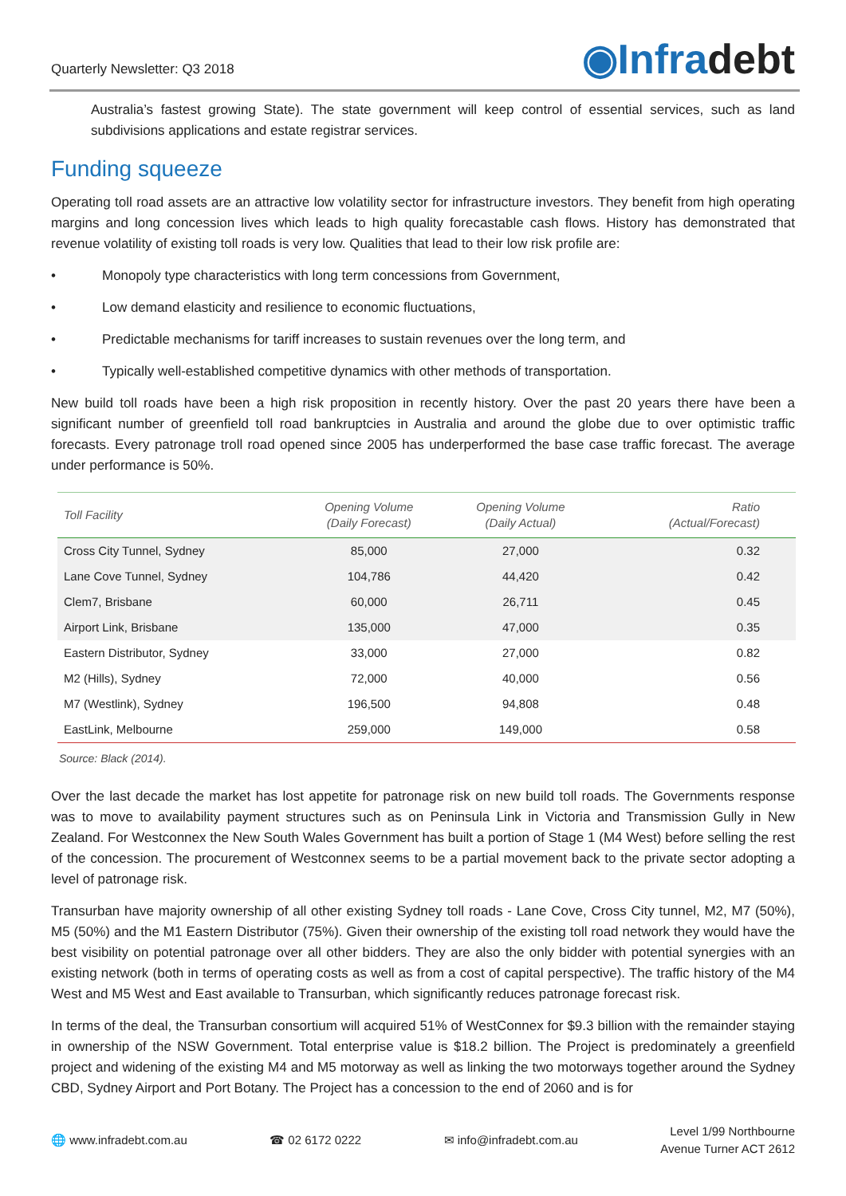Quarterly Newsletter: Q3 2018
◉Infradebt
Australia’s fastest growing State). The state government will keep control of essential services, such as land subdivisions applications and estate registrar services.
Funding squeeze
Operating toll road assets are an attractive low volatility sector for infrastructure investors. They benefit from high operating margins and long concession lives which leads to high quality forecastable cash flows. History has demonstrated that revenue volatility of existing toll roads is very low. Qualities that lead to their low risk profile are:
• Monopoly type characteristics with long term concessions from Government,
• Low demand elasticity and resilience to economic fluctuations,
• Predictable mechanisms for tariff increases to sustain revenues over the long term, and
• Typically well-established competitive dynamics with other methods of transportation.
New build toll roads have been a high risk proposition in recently history. Over the past 20 years there have been a significant number of greenfield toll road bankruptcies in Australia and around the globe due to over optimistic traffic forecasts. Every patronage troll road opened since 2005 has underperformed the base case traffic forecast. The average under performance is 50%.
| Toll Facility | Opening Volume (Daily Forecast) | Opening Volume (Daily Actual) | Ratio (Actual/Forecast) |
| --- | --- | --- | --- |
| Cross City Tunnel, Sydney | 85,000 | 27,000 | 0.32 |
| Lane Cove Tunnel, Sydney | 104,786 | 44,420 | 0.42 |
| Clem7, Brisbane | 60,000 | 26,711 | 0.45 |
| Airport Link, Brisbane | 135,000 | 47,000 | 0.35 |
| Eastern Distributor, Sydney | 33,000 | 27,000 | 0.82 |
| M2 (Hills), Sydney | 72,000 | 40,000 | 0.56 |
| M7 (Westlink), Sydney | 196,500 | 94,808 | 0.48 |
| EastLink, Melbourne | 259,000 | 149,000 | 0.58 |
Source: Black (2014).
Over the last decade the market has lost appetite for patronage risk on new build toll roads. The Governments response was to move to availability payment structures such as on Peninsula Link in Victoria and Transmission Gully in New Zealand. For Westconnex the New South Wales Government has built a portion of Stage 1 (M4 West) before selling the rest of the concession. The procurement of Westconnex seems to be a partial movement back to the private sector adopting a level of patronage risk.
Transurban have majority ownership of all other existing Sydney toll roads - Lane Cove, Cross City tunnel, M2, M7 (50%), M5 (50%) and the M1 Eastern Distributor (75%). Given their ownership of the existing toll road network they would have the best visibility on potential patronage over all other bidders. They are also the only bidder with potential synergies with an existing network (both in terms of operating costs as well as from a cost of capital perspective). The traffic history of the M4 West and M5 West and East available to Transurban, which significantly reduces patronage forecast risk.
In terms of the deal, the Transurban consortium will acquired 51% of WestConnex for $9.3 billion with the remainder staying in ownership of the NSW Government. Total enterprise value is $18.2 billion. The Project is predominately a greenfield project and widening of the existing M4 and M5 motorway as well as linking the two motorways together around the Sydney CBD, Sydney Airport and Port Botany. The Project has a concession to the end of 2060 and is for
🌐 www.infradebt.com.au ☎ 02 6172 0222 ✉ info@infradebt.com.au Level 1/99 Northbourne
Avenue Turner ACT 2612